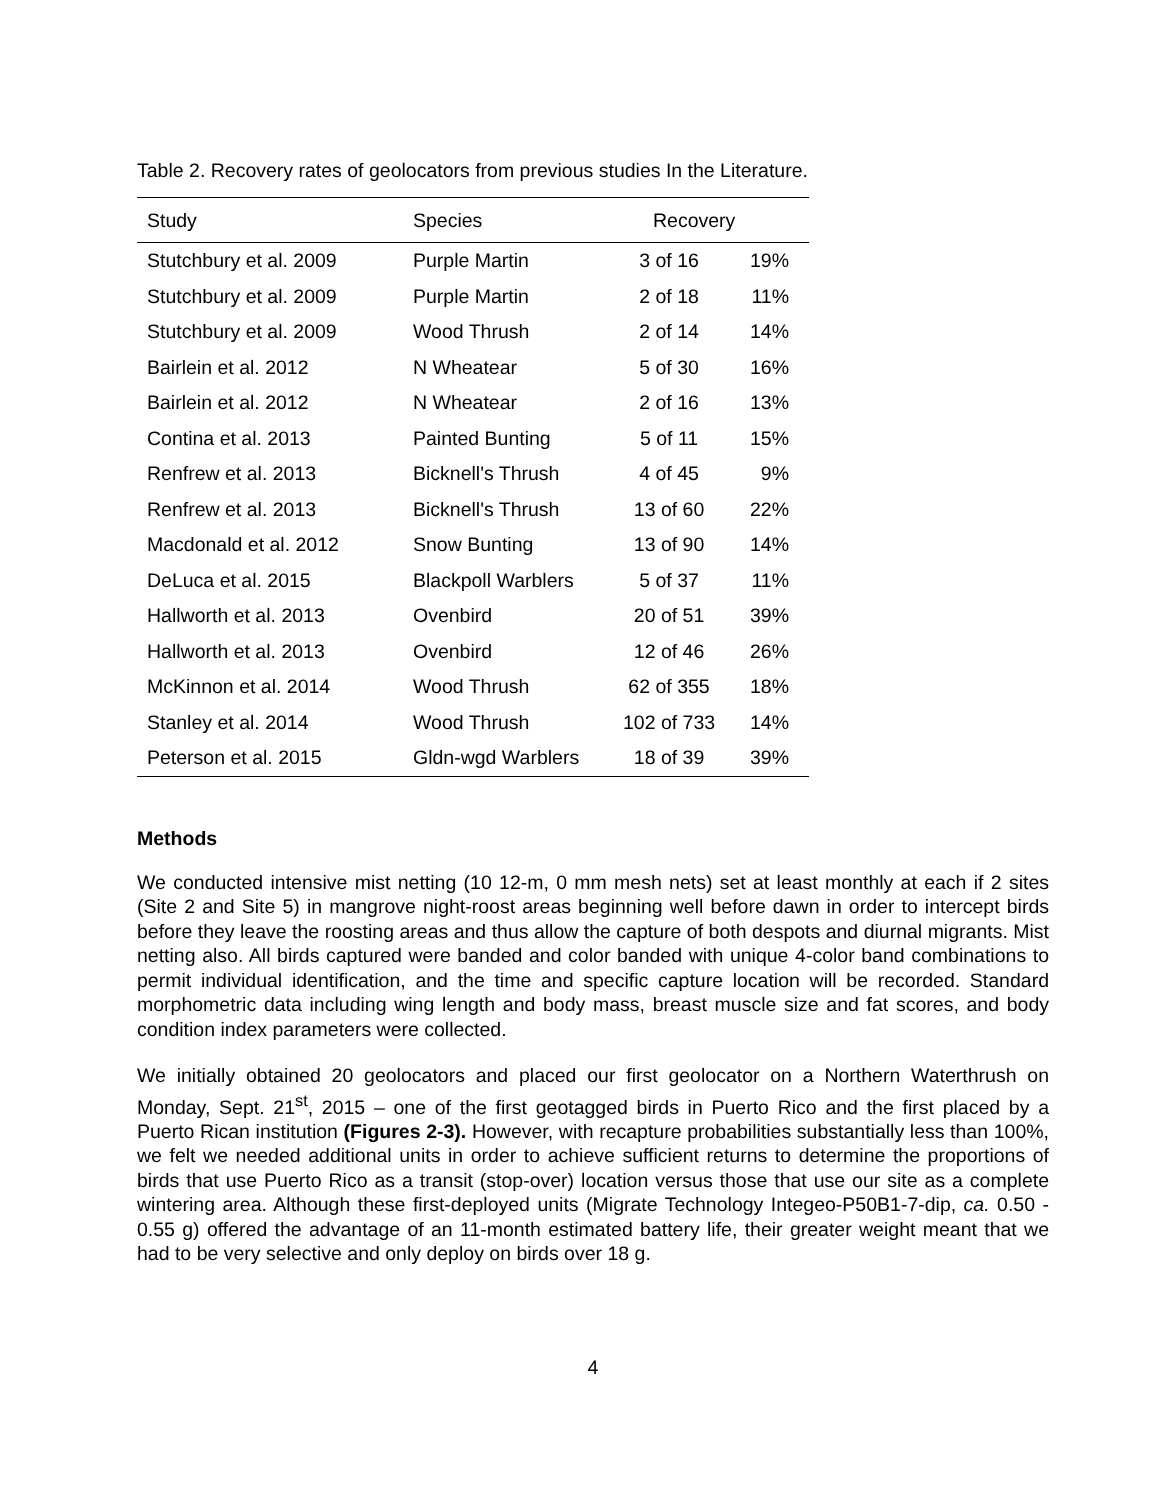Table 2. Recovery rates of geolocators from previous studies In the Literature.
| Study | Species | Recovery | |
| --- | --- | --- | --- |
| Stutchbury et al. 2009 | Purple Martin | 3 of 16 | 19% |
| Stutchbury et al. 2009 | Purple Martin | 2 of 18 | 11% |
| Stutchbury et al. 2009 | Wood Thrush | 2 of 14 | 14% |
| Bairlein et al. 2012 | N Wheatear | 5 of 30 | 16% |
| Bairlein et al. 2012 | N Wheatear | 2 of 16 | 13% |
| Contina et al. 2013 | Painted Bunting | 5 of 11 | 15% |
| Renfrew et al. 2013 | Bicknell's Thrush | 4 of 45 | 9% |
| Renfrew et al. 2013 | Bicknell's Thrush | 13 of 60 | 22% |
| Macdonald et al. 2012 | Snow Bunting | 13 of 90 | 14% |
| DeLuca et al. 2015 | Blackpoll Warblers | 5 of 37 | 11% |
| Hallworth et al. 2013 | Ovenbird | 20 of 51 | 39% |
| Hallworth et al. 2013 | Ovenbird | 12 of 46 | 26% |
| McKinnon et al. 2014 | Wood Thrush | 62 of 355 | 18% |
| Stanley et al. 2014 | Wood Thrush | 102 of 733 | 14% |
| Peterson et al. 2015 | Gldn-wgd Warblers | 18 of 39 | 39% |
Methods
We conducted intensive mist netting (10 12-m, 0 mm mesh nets) set at least monthly at each if 2 sites (Site 2 and Site 5) in mangrove night-roost areas beginning well before dawn in order to intercept birds before they leave the roosting areas and thus allow the capture of both despots and diurnal migrants. Mist netting also. All birds captured were banded and color banded with unique 4-color band combinations to permit individual identification, and the time and specific capture location will be recorded. Standard morphometric data including wing length and body mass, breast muscle size and fat scores, and body condition index parameters were collected.
We initially obtained 20 geolocators and placed our first geolocator on a Northern Waterthrush on Monday, Sept. 21<sup>st</sup>, 2015 – one of the first geotagged birds in Puerto Rico and the first placed by a Puerto Rican institution (Figures 2-3). However, with recapture probabilities substantially less than 100%, we felt we needed additional units in order to achieve sufficient returns to determine the proportions of birds that use Puerto Rico as a transit (stop-over) location versus those that use our site as a complete wintering area. Although these first-deployed units (Migrate Technology Integeo-P50B1-7-dip, ca. 0.50 - 0.55 g) offered the advantage of an 11-month estimated battery life, their greater weight meant that we had to be very selective and only deploy on birds over 18 g.
4